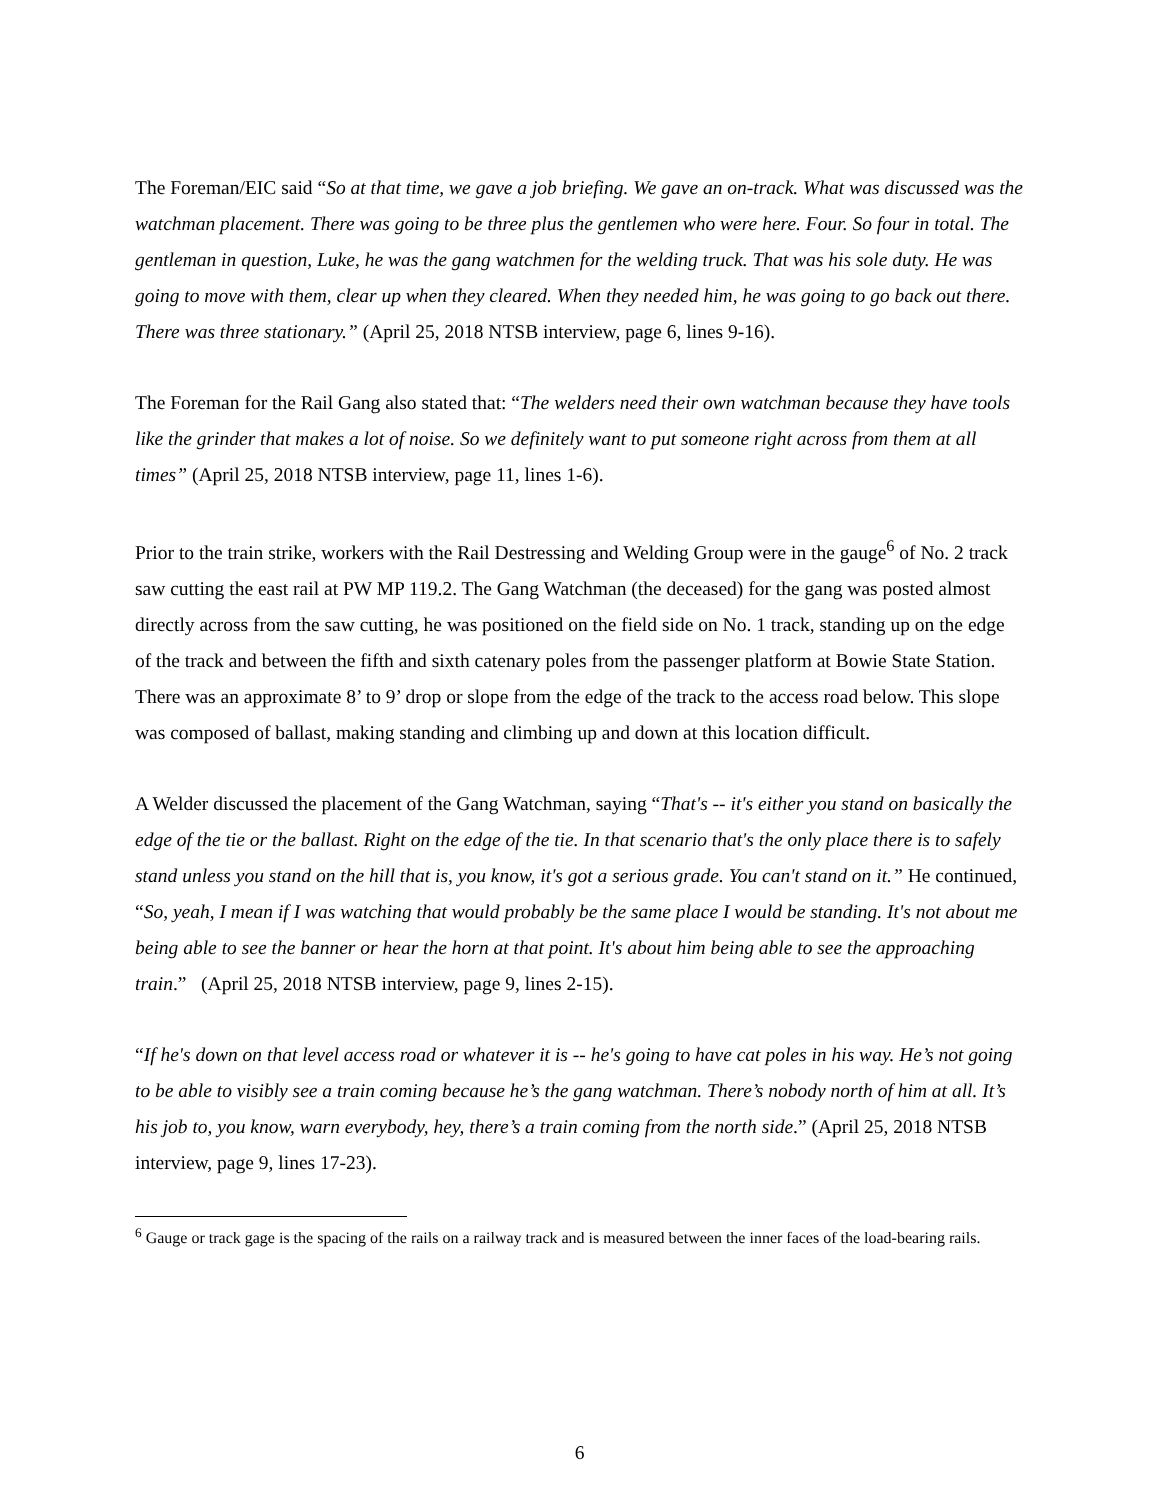The Foreman/EIC said “So at that time, we gave a job briefing. We gave an on-track. What was discussed was the watchman placement. There was going to be three plus the gentlemen who were here. Four. So four in total. The gentleman in question, Luke, he was the gang watchmen for the welding truck. That was his sole duty. He was going to move with them, clear up when they cleared. When they needed him, he was going to go back out there. There was three stationary.” (April 25, 2018 NTSB interview, page 6, lines 9-16).
The Foreman for the Rail Gang also stated that: “The welders need their own watchman because they have tools like the grinder that makes a lot of noise. So we definitely want to put someone right across from them at all times” (April 25, 2018 NTSB interview, page 11, lines 1-6).
Prior to the train strike, workers with the Rail Destressing and Welding Group were in the gauge<sup>6</sup> of No. 2 track saw cutting the east rail at PW MP 119.2. The Gang Watchman (the deceased) for the gang was posted almost directly across from the saw cutting, he was positioned on the field side on No. 1 track, standing up on the edge of the track and between the fifth and sixth catenary poles from the passenger platform at Bowie State Station. There was an approximate 8’ to 9’ drop or slope from the edge of the track to the access road below. This slope was composed of ballast, making standing and climbing up and down at this location difficult.
A Welder discussed the placement of the Gang Watchman, saying “That's -- it's either you stand on basically the edge of the tie or the ballast. Right on the edge of the tie. In that scenario that's the only place there is to safely stand unless you stand on the hill that is, you know, it's got a serious grade. You can't stand on it.” He continued, “So, yeah, I mean if I was watching that would probably be the same place I would be standing. It's not about me being able to see the banner or hear the horn at that point. It's about him being able to see the approaching train.” (April 25, 2018 NTSB interview, page 9, lines 2-15).
“If he's down on that level access road or whatever it is -- he's going to have cat poles in his way. He’s not going to be able to visibly see a train coming because he’s the gang watchman. There’s nobody north of him at all. It’s his job to, you know, warn everybody, hey, there’s a train coming from the north side.” (April 25, 2018 NTSB interview, page 9, lines 17-23).
<sup>6</sup> Gauge or track gage is the spacing of the rails on a railway track and is measured between the inner faces of the load-bearing rails.
6